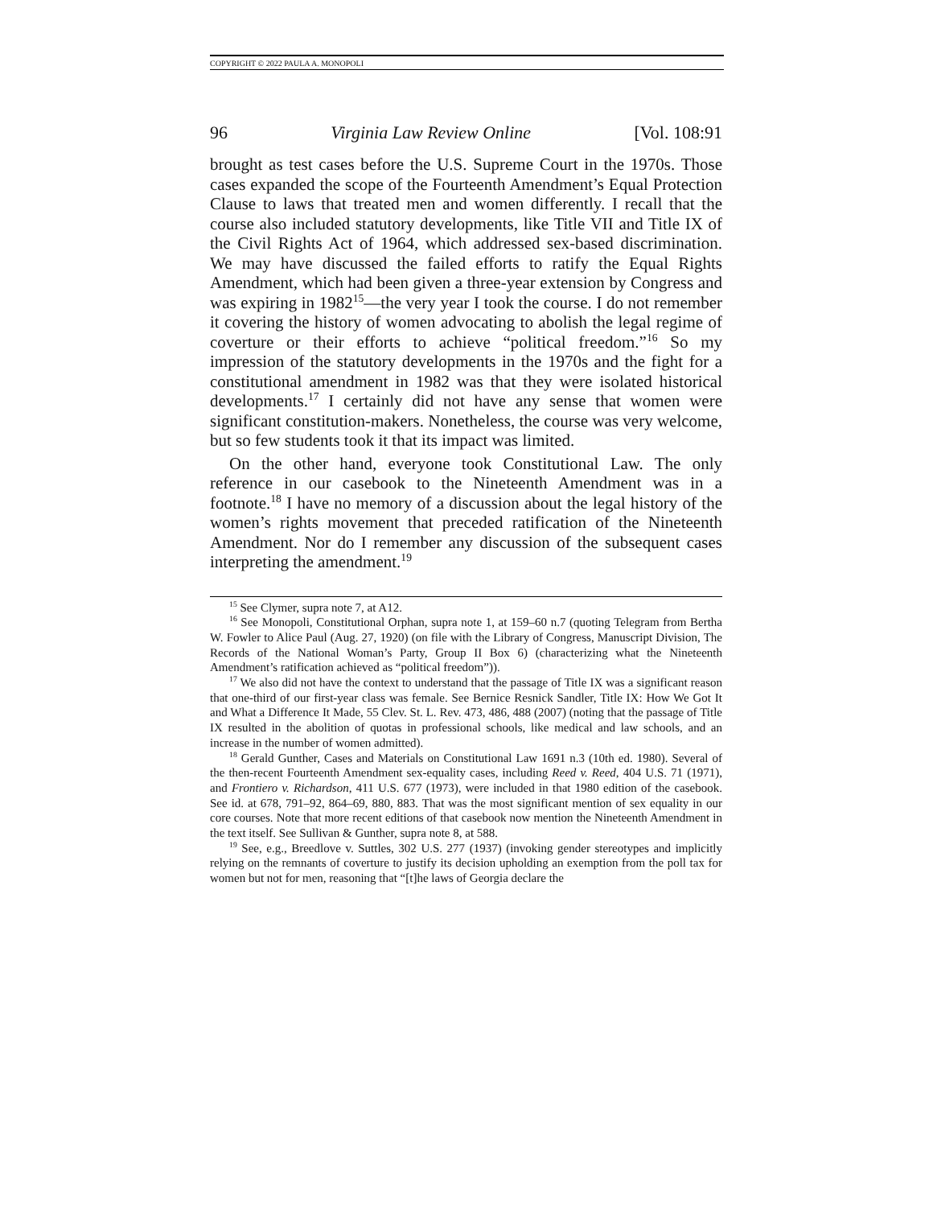COPYRIGHT © 2022 PAULA A. MONOPOLI
96 Virginia Law Review Online [Vol. 108:91
brought as test cases before the U.S. Supreme Court in the 1970s. Those cases expanded the scope of the Fourteenth Amendment’s Equal Protection Clause to laws that treated men and women differently. I recall that the course also included statutory developments, like Title VII and Title IX of the Civil Rights Act of 1964, which addressed sex-based discrimination. We may have discussed the failed efforts to ratify the Equal Rights Amendment, which had been given a three-year extension by Congress and was expiring in 1982<sup>15</sup>—the very year I took the course. I do not remember it covering the history of women advocating to abolish the legal regime of coverture or their efforts to achieve “political freedom.”<sup>16</sup> So my impression of the statutory developments in the 1970s and the fight for a constitutional amendment in 1982 was that they were isolated historical developments.<sup>17</sup> I certainly did not have any sense that women were significant constitution-makers. Nonetheless, the course was very welcome, but so few students took it that its impact was limited.
On the other hand, everyone took Constitutional Law. The only reference in our casebook to the Nineteenth Amendment was in a footnote.<sup>18</sup> I have no memory of a discussion about the legal history of the women’s rights movement that preceded ratification of the Nineteenth Amendment. Nor do I remember any discussion of the subsequent cases interpreting the amendment.<sup>19</sup>
<sup>15</sup> See Clymer, supra note 7, at A12.
<sup>16</sup> See Monopoli, Constitutional Orphan, supra note 1, at 159–60 n.7 (quoting Telegram from Bertha W. Fowler to Alice Paul (Aug. 27, 1920) (on file with the Library of Congress, Manuscript Division, The Records of the National Woman’s Party, Group II Box 6) (characterizing what the Nineteenth Amendment’s ratification achieved as “political freedom”)).
<sup>17</sup> We also did not have the context to understand that the passage of Title IX was a significant reason that one-third of our first-year class was female. See Bernice Resnick Sandler, Title IX: How We Got It and What a Difference It Made, 55 Clev. St. L. Rev. 473, 486, 488 (2007) (noting that the passage of Title IX resulted in the abolition of quotas in professional schools, like medical and law schools, and an increase in the number of women admitted).
<sup>18</sup> Gerald Gunther, Cases and Materials on Constitutional Law 1691 n.3 (10th ed. 1980). Several of the then-recent Fourteenth Amendment sex-equality cases, including Reed v. Reed, 404 U.S. 71 (1971), and Frontiero v. Richardson, 411 U.S. 677 (1973), were included in that 1980 edition of the casebook. See id. at 678, 791–92, 864–69, 880, 883. That was the most significant mention of sex equality in our core courses. Note that more recent editions of that casebook now mention the Nineteenth Amendment in the text itself. See Sullivan & Gunther, supra note 8, at 588.
<sup>19</sup> See, e.g., Breedlove v. Suttles, 302 U.S. 277 (1937) (invoking gender stereotypes and implicitly relying on the remnants of coverture to justify its decision upholding an exemption from the poll tax for women but not for men, reasoning that “[t]he laws of Georgia declare the